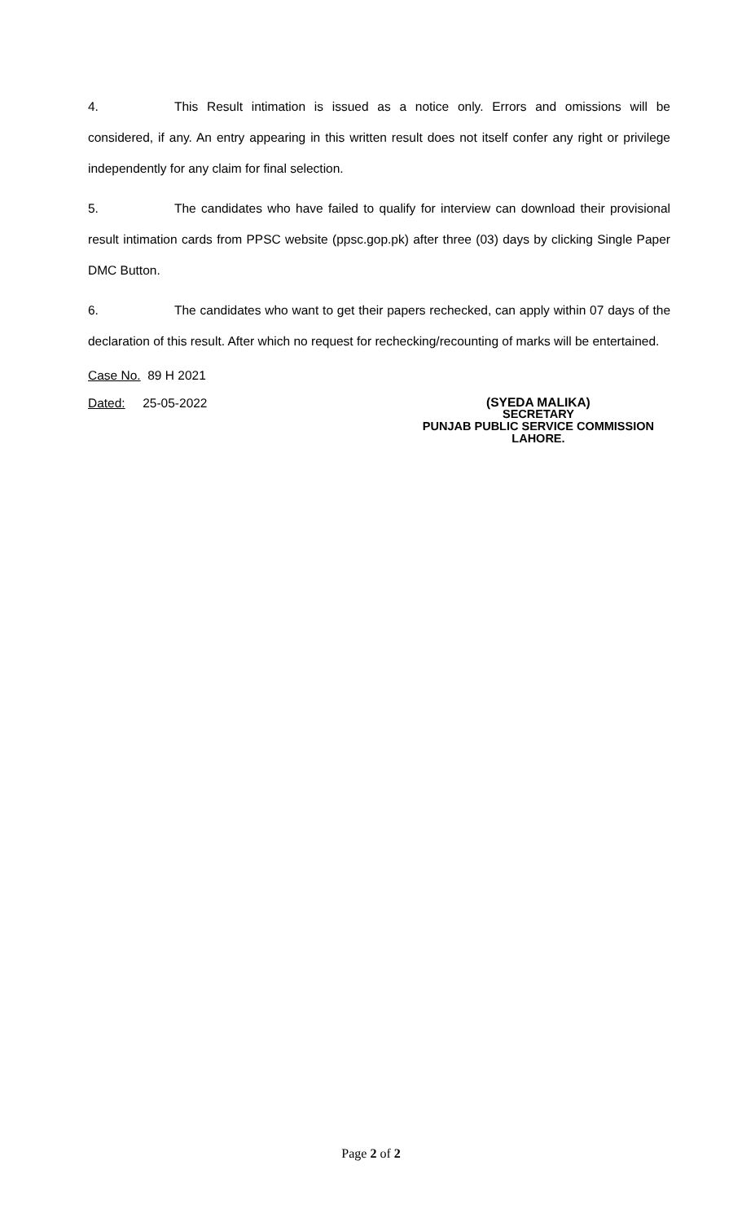4. This Result intimation is issued as a notice only. Errors and omissions will be considered, if any. An entry appearing in this written result does not itself confer any right or privilege independently for any claim for final selection.
5. The candidates who have failed to qualify for interview can download their provisional result intimation cards from PPSC website (ppsc.gop.pk) after three (03) days by clicking Single Paper DMC Button.
6. The candidates who want to get their papers rechecked, can apply within 07 days of the declaration of this result. After which no request for rechecking/recounting of marks will be entertained.
Case No. 89 H 2021
Dated: 25-05-2022
(SYEDA MALIKA)
SECRETARY
PUNJAB PUBLIC SERVICE COMMISSION
LAHORE.
Page 2 of 2